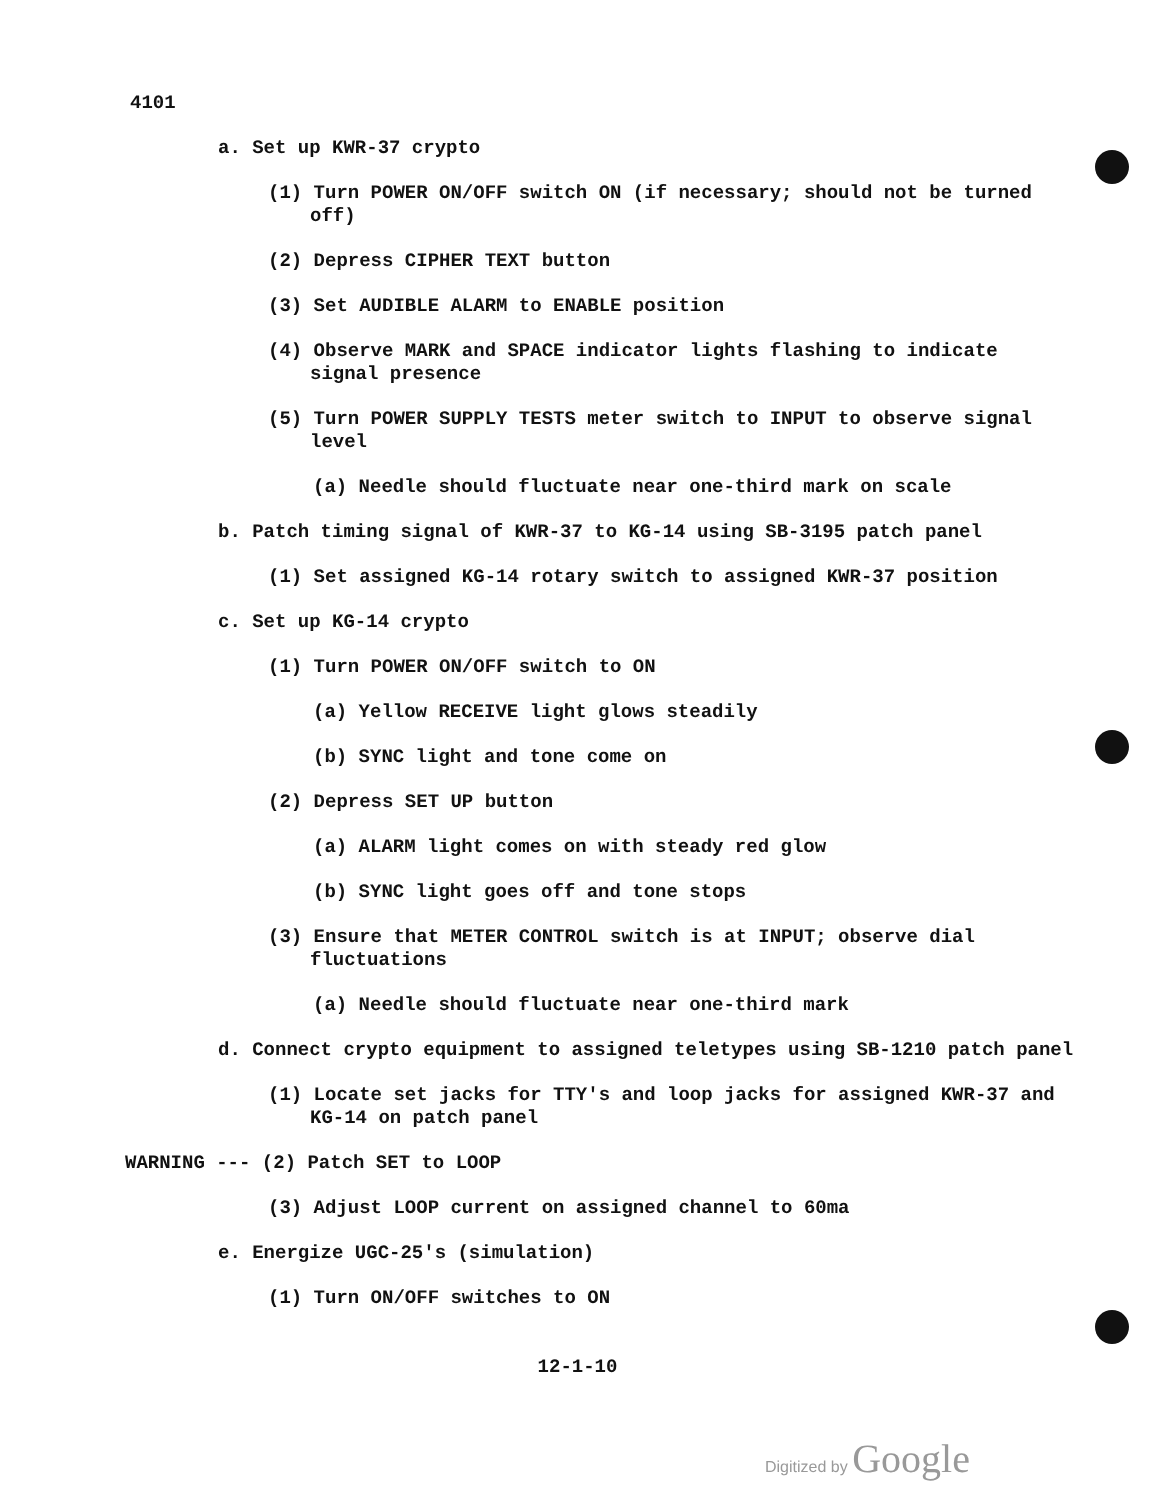4101
a. Set up KWR-37 crypto
(1) Turn POWER ON/OFF switch ON (if necessary; should not be turned off)
(2) Depress CIPHER TEXT button
(3) Set AUDIBLE ALARM to ENABLE position
(4) Observe MARK and SPACE indicator lights flashing to indicate signal presence
(5) Turn POWER SUPPLY TESTS meter switch to INPUT to observe signal level
(a) Needle should fluctuate near one-third mark on scale
b. Patch timing signal of KWR-37 to KG-14 using SB-3195 patch panel
(1) Set assigned KG-14 rotary switch to assigned KWR-37 position
c. Set up KG-14 crypto
(1) Turn POWER ON/OFF switch to ON
(a) Yellow RECEIVE light glows steadily
(b) SYNC light and tone come on
(2) Depress SET UP button
(a) ALARM light comes on with steady red glow
(b) SYNC light goes off and tone stops
(3) Ensure that METER CONTROL switch is at INPUT; observe dial fluctuations
(a) Needle should fluctuate near one-third mark
d. Connect crypto equipment to assigned teletypes using SB-1210 patch panel
(1) Locate set jacks for TTY's and loop jacks for assigned KWR-37 and KG-14 on patch panel
WARNING --- (2) Patch SET to LOOP
(3) Adjust LOOP current on assigned channel to 60ma
e. Energize UGC-25's (simulation)
(1) Turn ON/OFF switches to ON
12-1-10
Digitized by Google